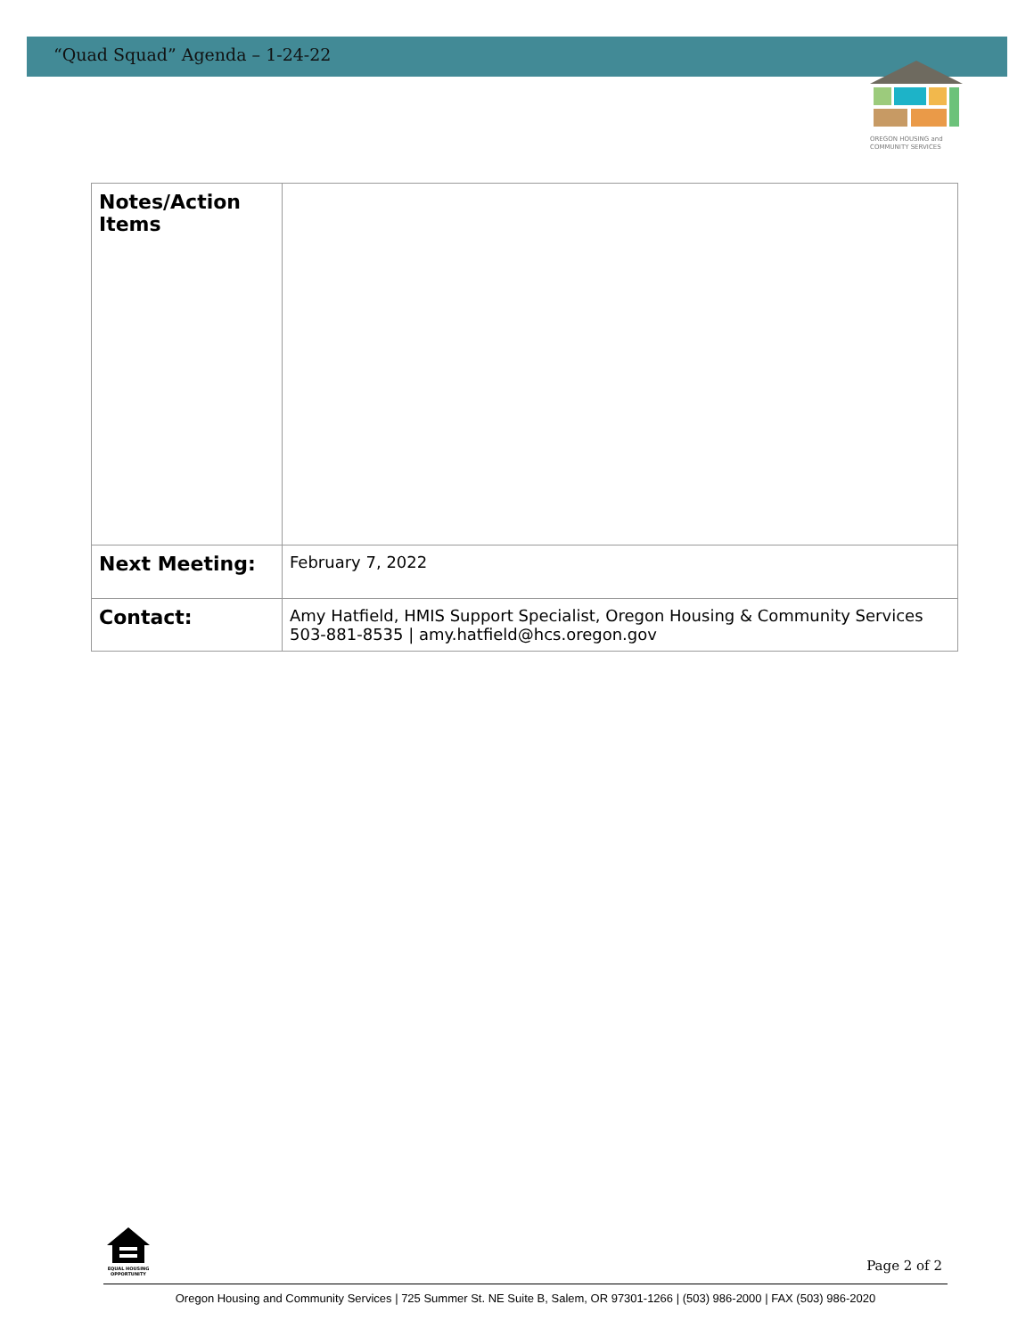“Quad Squad” Agenda – 1-24-22
OREGON HOUSING and
COMMUNITY SERVICES
| Notes/Action Items | |
| Next Meeting: | February 7, 2022 |
| Contact: | Amy Hatfield, HMIS Support Specialist, Oregon Housing & Community Services 503-881-8535 / amy.hatfield@hcs.oregon.gov |
EQUAL HOUSING OPPORTUNITY
Page 2 of 2
Oregon Housing and Community Services | 725 Summer St. NE Suite B, Salem, OR 97301-1266 | (503) 986-2000 | FAX (503) 986-2020